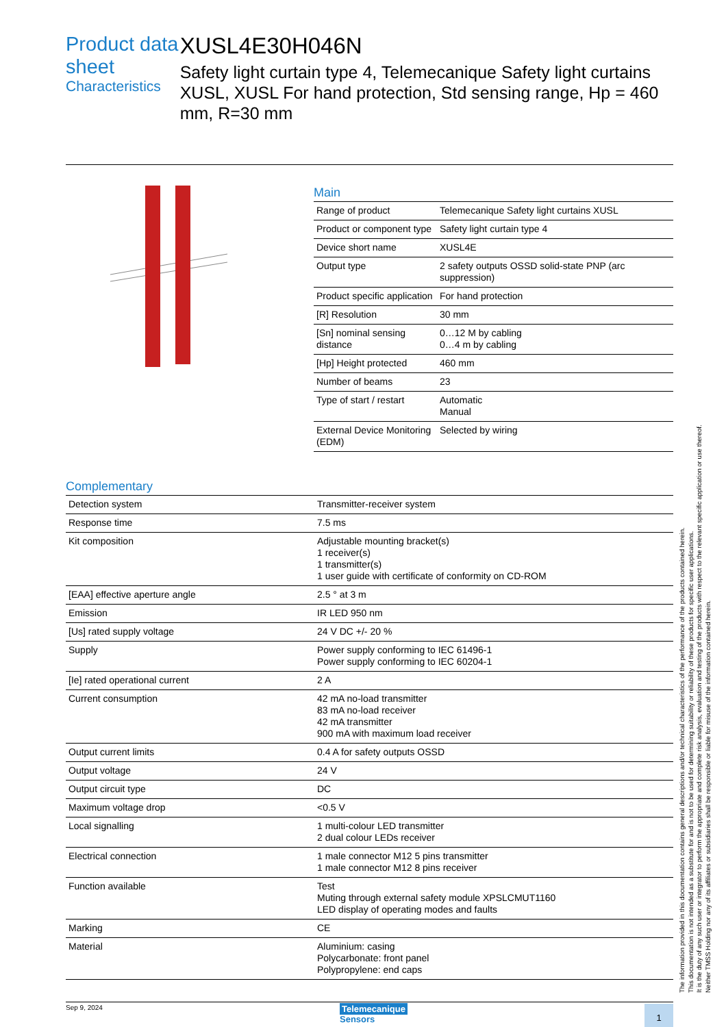Product data sheet
Characteristics
XUSL4E30H046N
Safety light curtain type 4, Telemecanique Safety light curtains XUSL, XUSL For hand protection, Std sensing range, Hp = 460 mm, R=30 mm
Main
| Range of product | Telemecanique Safety light curtains XUSL |
| Product or component type | Safety light curtain type 4 |
| Device short name | XUSL4E |
| Output type | 2 safety outputs OSSD solid-state PNP (arc suppression) |
| Product specific application | For hand protection |
| [R] Resolution | 30 mm |
| [Sn] nominal sensing distance | 0…12 M by cabling 0…4 m by cabling |
| [Hp] Height protected | 460 mm |
| Number of beams | 23 |
| Type of start / restart | Automatic Manual |
| External Device Monitoring (EDM) | Selected by wiring |
Complementary
| Detection system | Transmitter-receiver system |
| Response time | 7.5 ms |
| Kit composition | Adjustable mounting bracket(s) 1 receiver(s) 1 transmitter(s) 1 user guide with certificate of conformity on CD-ROM |
| [EAA] effective aperture angle | 2.5 ° at 3 m |
| Emission | IR LED 950 nm |
| [Us] rated supply voltage | 24 V DC +/- 20 % |
| Supply | Power supply conforming to IEC 61496-1 Power supply conforming to IEC 60204-1 |
| [Ie] rated operational current | 2 A |
| Current consumption | 42 mA no-load transmitter 83 mA no-load receiver 42 mA transmitter 900 mA with maximum load receiver |
| Output current limits | 0.4 A for safety outputs OSSD |
| Output voltage | 24 V |
| Output circuit type | DC |
| Maximum voltage drop | <0.5 V |
| Local signalling | 1 multi-colour LED transmitter 2 dual colour LEDs receiver |
| Electrical connection | 1 male connector M12 5 pins transmitter 1 male connector M12 8 pins receiver |
| Function available | Test Muting through external safety module XPSLCMUT1160 LED display of operating modes and faults |
| Marking | CE |
| Material | Aluminium: casing Polycarbonate: front panel Polypropylene: end caps |
Sep 9, 2024
Telemecanique
Sensors
1
The information provided in this documentation contains general descriptions and/or technical characteristics of the performance of the products contained herein.
This documentation is not intended as a substitute for and is not to be used for determining suitability or reliability of these products for specific user applications.
It is the duty of any such user or integrator to perform the appropriate and complete risk analysis, evaluation and testing of the products with respect to the relevant specific application or use thereof.
Neither TMSS Holding nor any of its affiliates or subsidiaries shall be responsible or liable for misuse of the information contained herein.